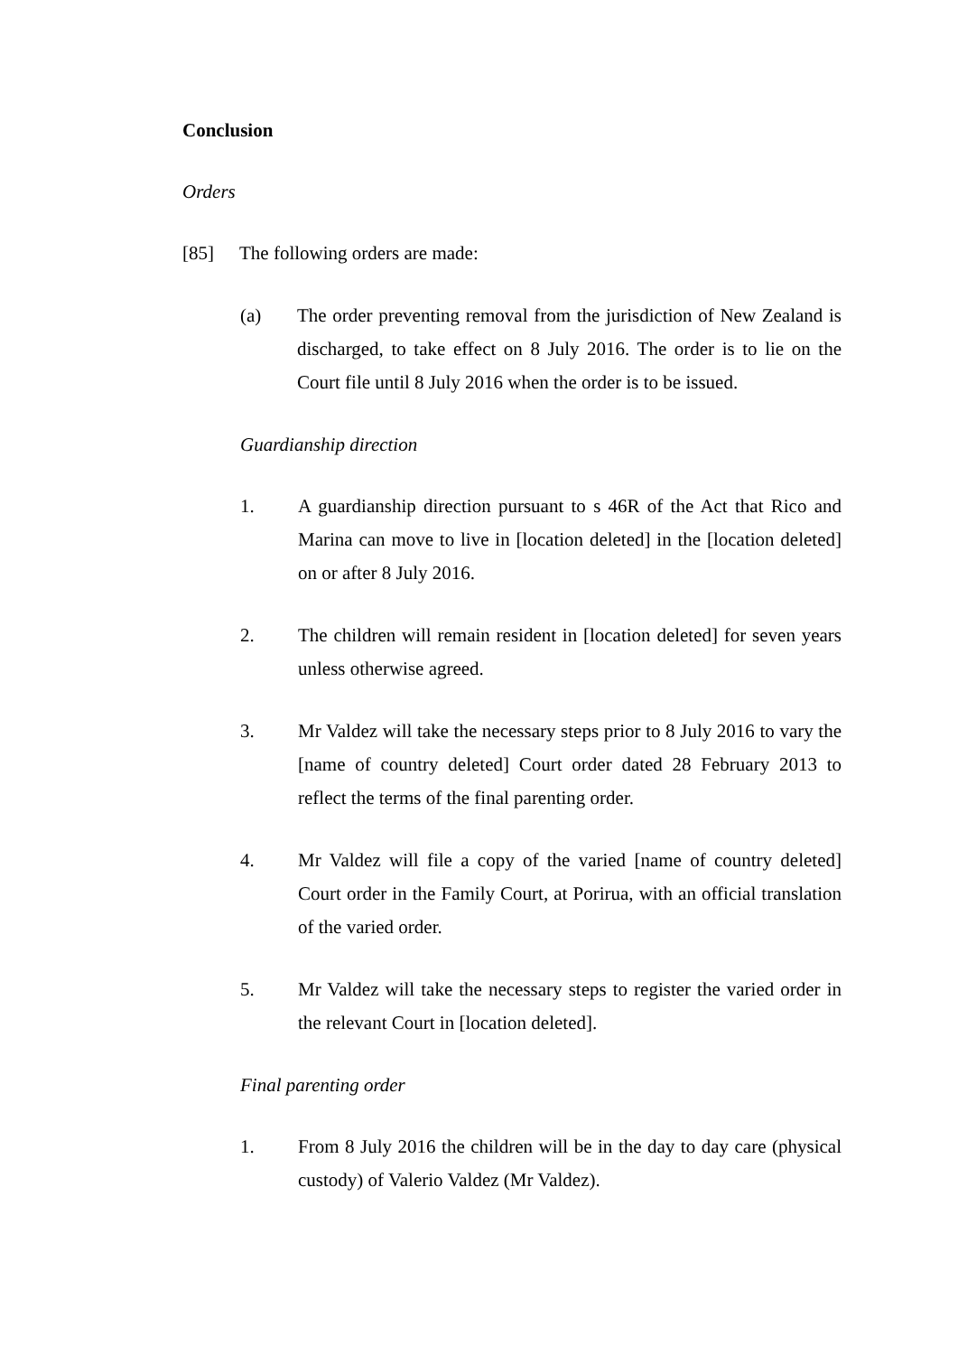Conclusion
Orders
[85] The following orders are made:
(a) The order preventing removal from the jurisdiction of New Zealand is discharged, to take effect on 8 July 2016. The order is to lie on the Court file until 8 July 2016 when the order is to be issued.
Guardianship direction
1. A guardianship direction pursuant to s 46R of the Act that Rico and Marina can move to live in [location deleted] in the [location deleted] on or after 8 July 2016.
2. The children will remain resident in [location deleted] for seven years unless otherwise agreed.
3. Mr Valdez will take the necessary steps prior to 8 July 2016 to vary the [name of country deleted] Court order dated 28 February 2013 to reflect the terms of the final parenting order.
4. Mr Valdez will file a copy of the varied [name of country deleted] Court order in the Family Court, at Porirua, with an official translation of the varied order.
5. Mr Valdez will take the necessary steps to register the varied order in the relevant Court in [location deleted].
Final parenting order
1. From 8 July 2016 the children will be in the day to day care (physical custody) of Valerio Valdez (Mr Valdez).